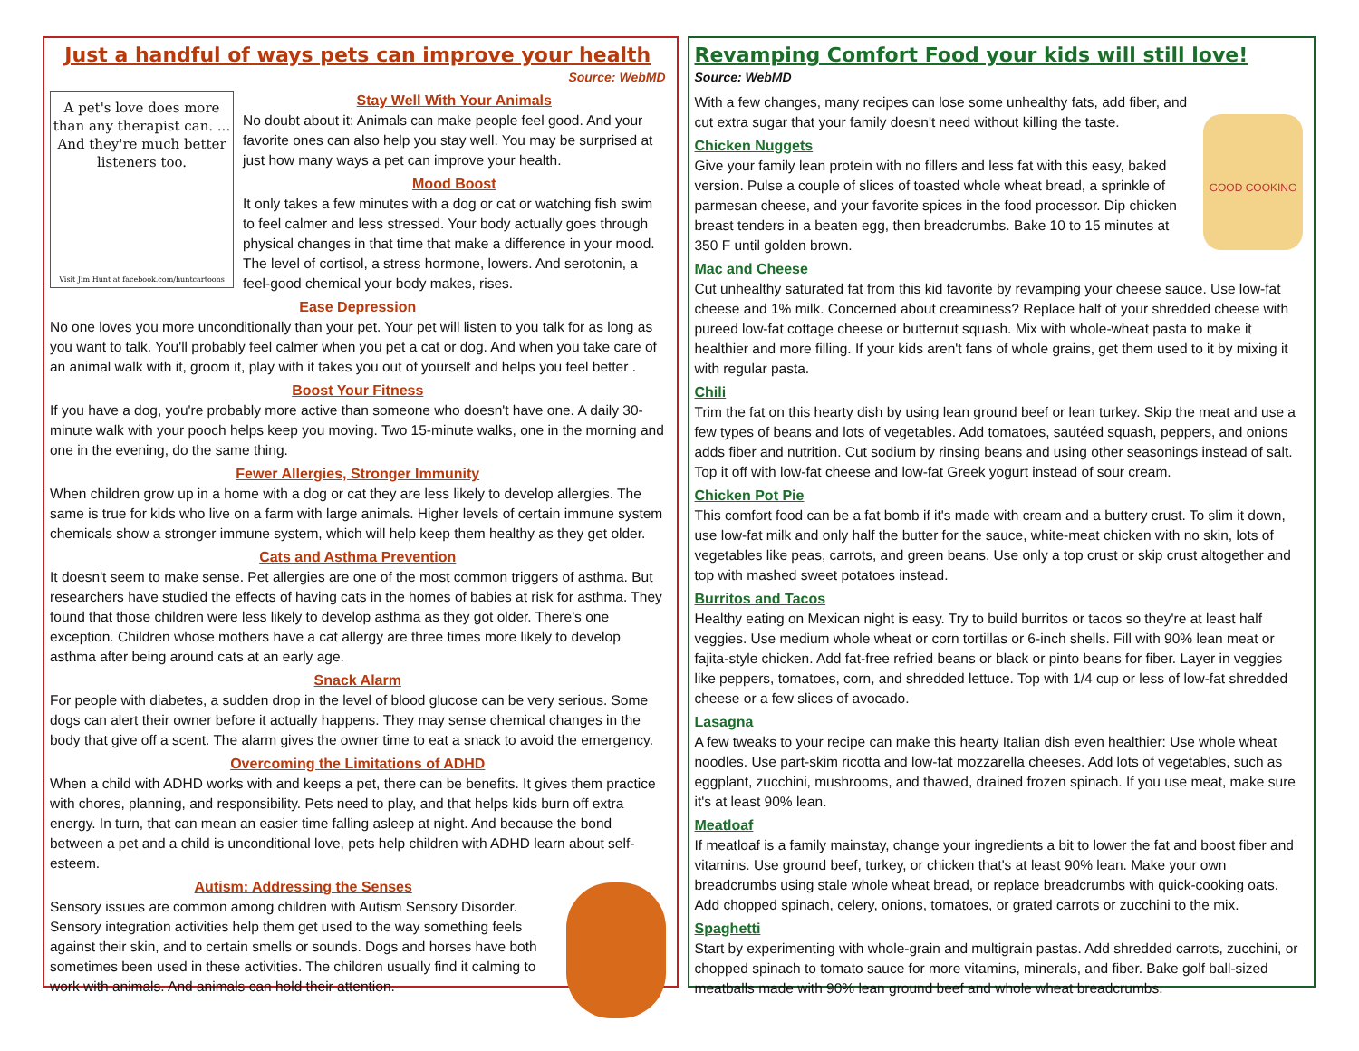Just a handful of ways pets can improve your health
Source: WebMD
A pet's love does more than any therapist can. ... And they're much better listeners too.
Visit Jim Hunt at facebook.com/huntcartoons
Stay Well With Your Animals
No doubt about it: Animals can make people feel good. And your favorite ones can also help you stay well. You may be surprised at just how many ways a pet can improve your health.
Mood Boost
It only takes a few minutes with a dog or cat or watching fish swim to feel calmer and less stressed. Your body actually goes through physical changes in that time that make a difference in your mood. The level of cortisol, a stress hormone, lowers. And serotonin, a feel-good chemical your body makes, rises.
Ease Depression
No one loves you more unconditionally than your pet. Your pet will listen to you talk for as long as you want to talk. You'll probably feel calmer when you pet a cat or dog. And when you take care of an animal walk with it, groom it, play with it takes you out of yourself and helps you feel better .
Boost Your Fitness
If you have a dog, you're probably more active than someone who doesn't have one. A daily 30-minute walk with your pooch helps keep you moving. Two 15-minute walks, one in the morning and one in the evening, do the same thing.
Fewer Allergies, Stronger Immunity
When children grow up in a home with a dog or cat they are less likely to develop allergies. The same is true for kids who live on a farm with large animals. Higher levels of certain immune system chemicals show a stronger immune system, which will help keep them healthy as they get older.
Cats and Asthma Prevention
It doesn't seem to make sense. Pet allergies are one of the most common triggers of asthma. But researchers have studied the effects of having cats in the homes of babies at risk for asthma. They found that those children were less likely to develop asthma as they got older. There's one exception. Children whose mothers have a cat allergy are three times more likely to develop asthma after being around cats at an early age.
Snack Alarm
For people with diabetes, a sudden drop in the level of blood glucose can be very serious. Some dogs can alert their owner before it actually happens. They may sense chemical changes in the body that give off a scent. The alarm gives the owner time to eat a snack to avoid the emergency.
Overcoming the Limitations of ADHD
When a child with ADHD works with and keeps a pet, there can be benefits. It gives them practice with chores, planning, and responsibility. Pets need to play, and that helps kids burn off extra energy. In turn, that can mean an easier time falling asleep at night. And because the bond between a pet and a child is unconditional love, pets help children with ADHD learn about self-esteem.
Autism: Addressing the Senses
Sensory issues are common among children with Autism Sensory Disorder. Sensory integration activities help them get used to the way something feels against their skin, and to certain smells or sounds. Dogs and horses have both sometimes been used in these activities. The children usually find it calming to work with animals. And animals can hold their attention.
Revamping Comfort Food your kids will still love!
Source: WebMD
GOOD COOKING
With a few changes, many recipes can lose some unhealthy fats, add fiber, and cut extra sugar that your family doesn't need without killing the taste.
Chicken Nuggets
Give your family lean protein with no fillers and less fat with this easy, baked version. Pulse a couple of slices of toasted whole wheat bread, a sprinkle of parmesan cheese, and your favorite spices in the food processor. Dip chicken breast tenders in a beaten egg, then breadcrumbs. Bake 10 to 15 minutes at 350 F until golden brown.
Mac and Cheese
Cut unhealthy saturated fat from this kid favorite by revamping your cheese sauce. Use low-fat cheese and 1% milk. Concerned about creaminess? Replace half of your shredded cheese with pureed low-fat cottage cheese or butternut squash. Mix with whole-wheat pasta to make it healthier and more filling. If your kids aren't fans of whole grains, get them used to it by mixing it with regular pasta.
Chili
Trim the fat on this hearty dish by using lean ground beef or lean turkey. Skip the meat and use a few types of beans and lots of vegetables. Add tomatoes, sautéed squash, peppers, and onions adds fiber and nutrition. Cut sodium by rinsing beans and using other seasonings instead of salt. Top it off with low-fat cheese and low-fat Greek yogurt instead of sour cream.
Chicken Pot Pie
This comfort food can be a fat bomb if it's made with cream and a buttery crust. To slim it down, use low-fat milk and only half the butter for the sauce, white-meat chicken with no skin, lots of vegetables like peas, carrots, and green beans. Use only a top crust or skip crust altogether and top with mashed sweet potatoes instead.
Burritos and Tacos
Healthy eating on Mexican night is easy. Try to build burritos or tacos so they're at least half veggies. Use medium whole wheat or corn tortillas or 6-inch shells. Fill with 90% lean meat or fajita-style chicken. Add fat-free refried beans or black or pinto beans for fiber. Layer in veggies like peppers, tomatoes, corn, and shredded lettuce. Top with 1/4 cup or less of low-fat shredded cheese or a few slices of avocado.
Lasagna
A few tweaks to your recipe can make this hearty Italian dish even healthier: Use whole wheat noodles. Use part-skim ricotta and low-fat mozzarella cheeses. Add lots of vegetables, such as eggplant, zucchini, mushrooms, and thawed, drained frozen spinach. If you use meat, make sure it's at least 90% lean.
Meatloaf
If meatloaf is a family mainstay, change your ingredients a bit to lower the fat and boost fiber and vitamins. Use ground beef, turkey, or chicken that's at least 90% lean. Make your own breadcrumbs using stale whole wheat bread, or replace breadcrumbs with quick-cooking oats. Add chopped spinach, celery, onions, tomatoes, or grated carrots or zucchini to the mix.
Spaghetti
Start by experimenting with whole-grain and multigrain pastas. Add shredded carrots, zucchini, or chopped spinach to tomato sauce for more vitamins, minerals, and fiber. Bake golf ball-sized meatballs made with 90% lean ground beef and whole wheat breadcrumbs.